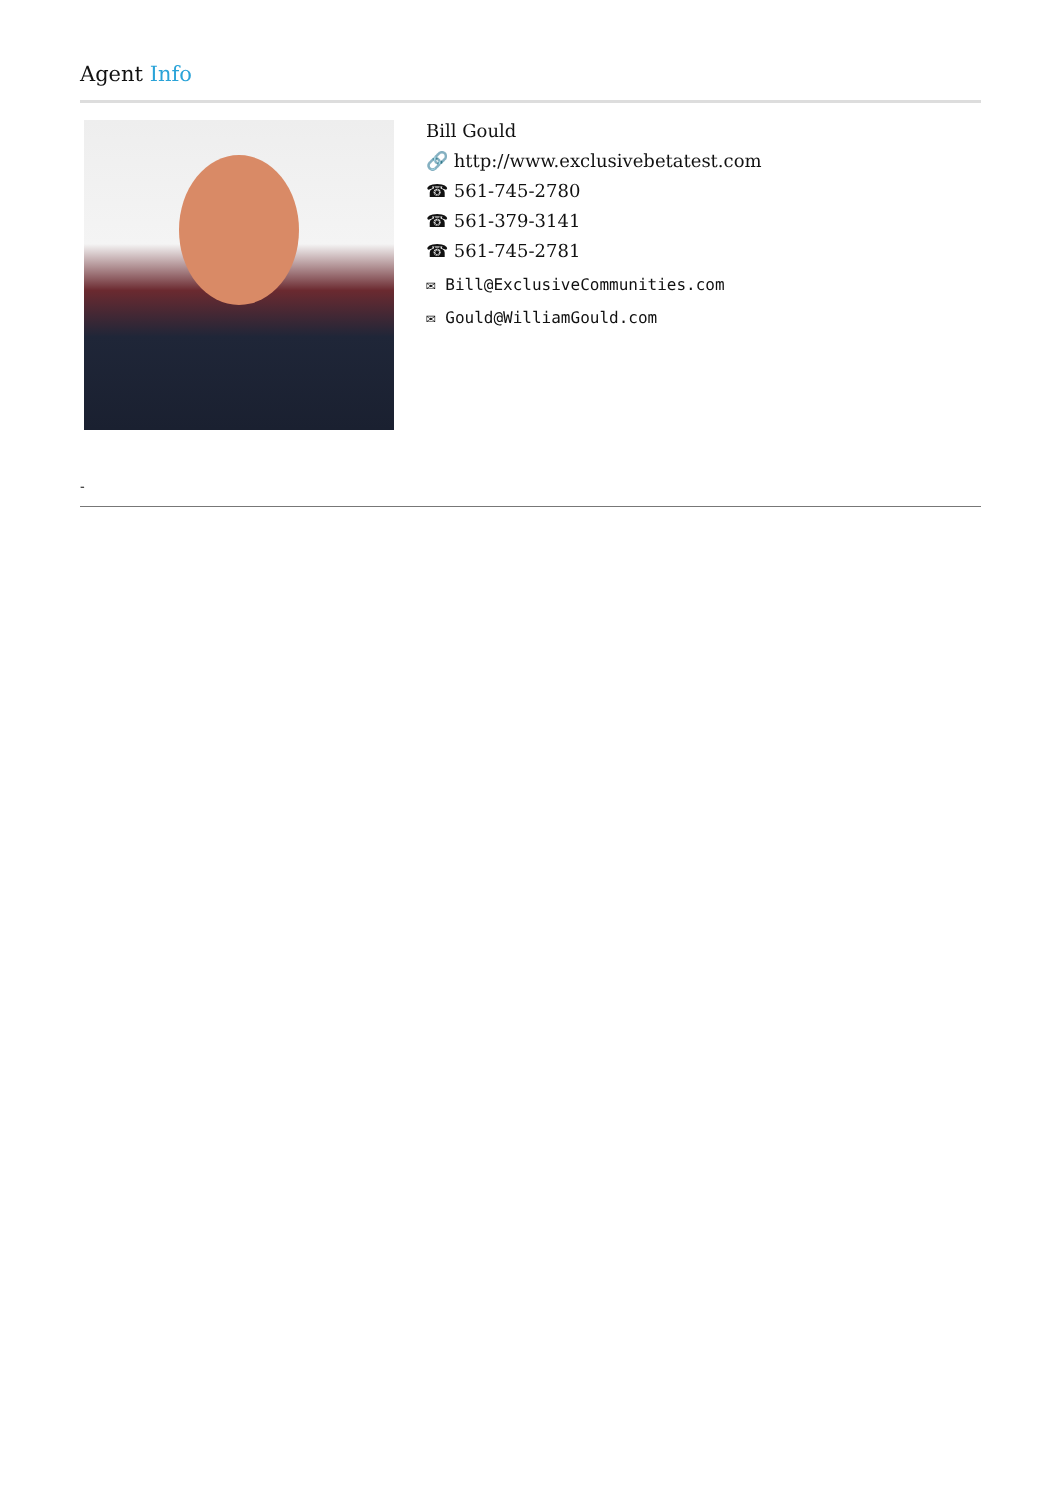Agent Info
Bill Gould
🔗 http://www.exclusivebetatest.com
☎ 561-745-2780
☎ 561-379-3141
☎ 561-745-2781
✉ Bill@ExclusiveCommunities.com
✉ Gould@WilliamGould.com
-